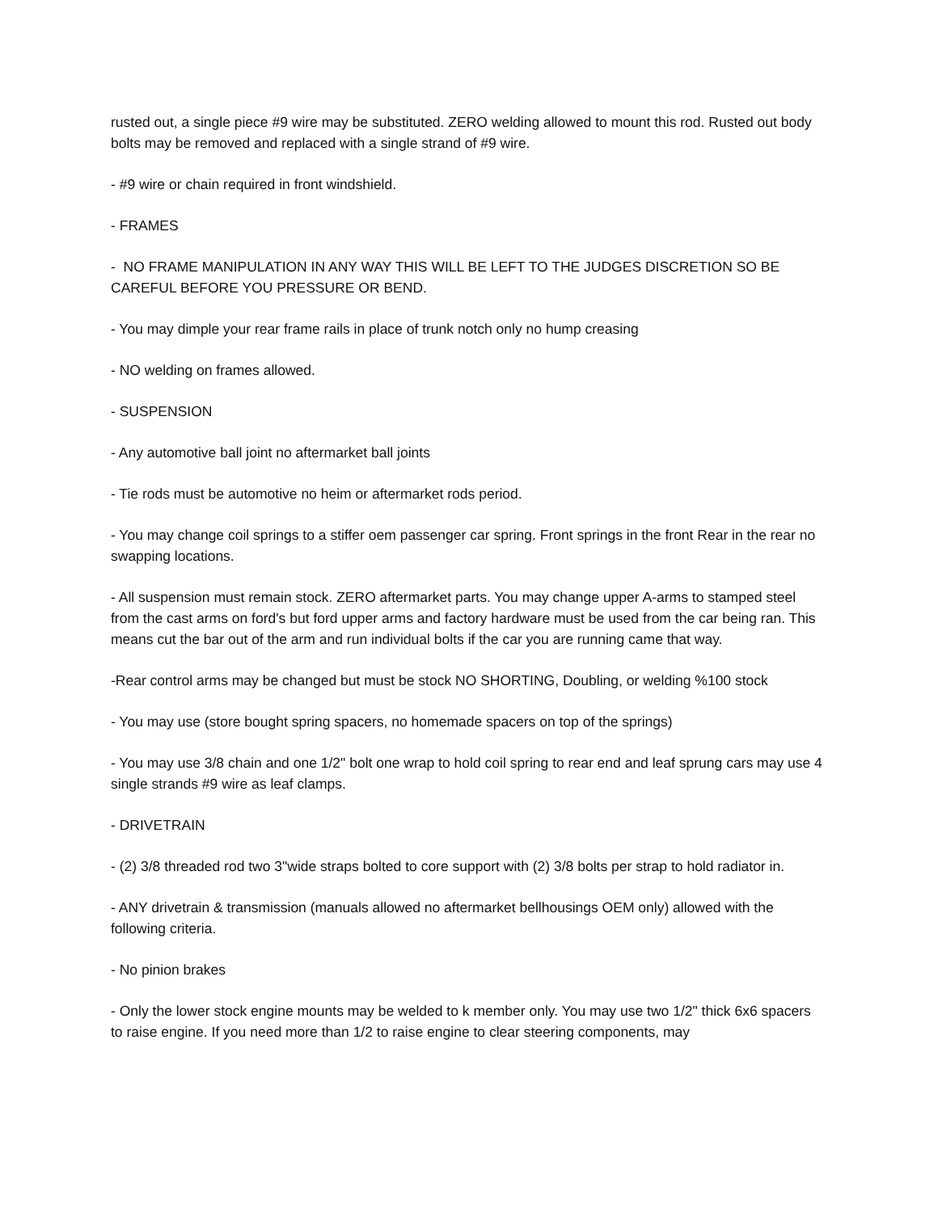rusted out, a single piece #9 wire may be substituted. ZERO welding allowed to mount this rod. Rusted out body bolts may be removed and replaced with a single strand of #9 wire.
- #9 wire or chain required in front windshield.
- FRAMES
- NO FRAME MANIPULATION IN ANY WAY THIS WILL BE LEFT TO THE JUDGES DISCRETION SO BE CAREFUL BEFORE YOU PRESSURE OR BEND.
- You may dimple your rear frame rails in place of trunk notch only no hump creasing
- NO welding on frames allowed.
- SUSPENSION
- Any automotive ball joint no aftermarket ball joints
- Tie rods must be automotive no heim or aftermarket rods period.
- You may change coil springs to a stiffer oem passenger car spring. Front springs in the front Rear in the rear no swapping locations.
- All suspension must remain stock. ZERO aftermarket parts. You may change upper A-arms to stamped steel from the cast arms on ford's but ford upper arms and factory hardware must be used from the car being ran. This means cut the bar out of the arm and run individual bolts if the car you are running came that way.
-Rear control arms may be changed but must be stock NO SHORTING, Doubling, or welding %100 stock
- You may use (store bought spring spacers, no homemade spacers on top of the springs)
- You may use 3/8 chain and one 1/2" bolt one wrap to hold coil spring to rear end and leaf sprung cars may use 4 single strands #9 wire as leaf clamps.
- DRIVETRAIN
- (2) 3/8 threaded rod two 3"wide straps bolted to core support with (2) 3/8 bolts per strap to hold radiator in.
- ANY drivetrain & transmission (manuals allowed no aftermarket bellhousings OEM only) allowed with the following criteria.
- No pinion brakes
- Only the lower stock engine mounts may be welded to k member only. You may use two 1/2" thick 6x6 spacers to raise engine. If you need more than 1/2 to raise engine to clear steering components, may